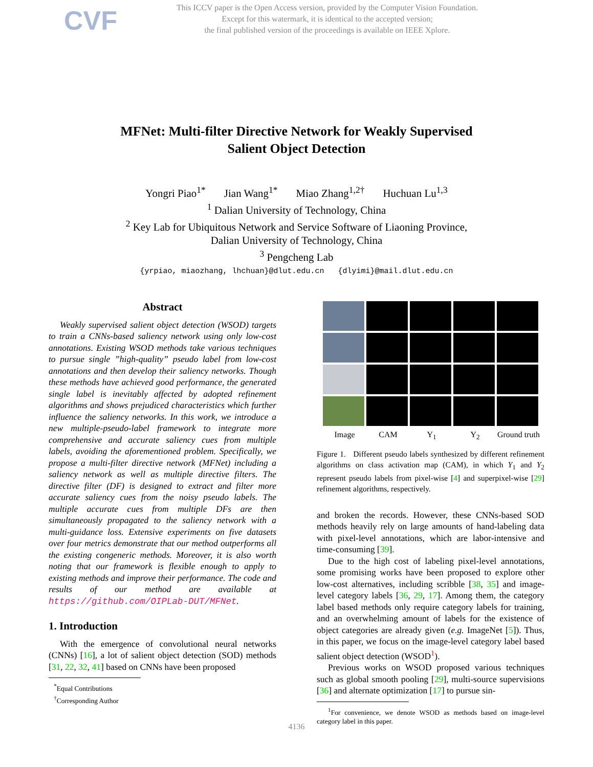CVF
This ICCV paper is the Open Access version, provided by the Computer Vision Foundation.
Except for this watermark, it is identical to the accepted version;
the final published version of the proceedings is available on IEEE Xplore.
MFNet: Multi-filter Directive Network for Weakly Supervised
Salient Object Detection
Yongri Piao<sup>1*</sup> Jian Wang<sup>1*</sup> Miao Zhang<sup>1,2†</sup> Huchuan Lu<sup>1,3</sup>
<sup>1</sup> Dalian University of Technology, China
<sup>2</sup> Key Lab for Ubiquitous Network and Service Software of Liaoning Province,
Dalian University of Technology, China
<sup>3</sup> Pengcheng Lab
{yrpiao, miaozhang, lhchuan}@dlut.edu.cn {dlyimi}@mail.dlut.edu.cn
Abstract
Weakly supervised salient object detection (WSOD) targets to train a CNNs-based saliency network using only low-cost annotations. Existing WSOD methods take various techniques to pursue single ”high-quality” pseudo label from low-cost annotations and then develop their saliency networks. Though these methods have achieved good performance, the generated single label is inevitably affected by adopted refinement algorithms and shows prejudiced characteristics which further influence the saliency networks. In this work, we introduce a new multiple-pseudo-label framework to integrate more comprehensive and accurate saliency cues from multiple labels, avoiding the aforementioned problem. Specifically, we propose a multi-filter directive network (MFNet) including a saliency network as well as multiple directive filters. The directive filter (DF) is designed to extract and filter more accurate saliency cues from the noisy pseudo labels. The multiple accurate cues from multiple DFs are then simultaneously propagated to the saliency network with a multi-guidance loss. Extensive experiments on five datasets over four metrics demonstrate that our method outperforms all the existing congeneric methods. Moreover, it is also worth noting that our framework is flexible enough to apply to existing methods and improve their performance. The code and results of our method are available at https://github.com/OIPLab-DUT/MFNet.
1. Introduction
With the emergence of convolutional neural networks (CNNs) [16], a lot of salient object detection (SOD) methods [31, 22, 32, 41] based on CNNs have been proposed
<sup>*</sup> Equal Contributions
<sup>†</sup> Corresponding Author
Image CAM Y<sub>1</sub> Y<sub>2</sub> Ground truth
Figure 1. Different pseudo labels synthesized by different refinement algorithms on class activation map (CAM), in which Y<sub>1</sub> and Y<sub>2</sub> represent pseudo labels from pixel-wise [4] and superpixel-wise [29] refinement algorithms, respectively.
and broken the records. However, these CNNs-based SOD methods heavily rely on large amounts of hand-labeling data with pixel-level annotations, which are labor-intensive and time-consuming [39].
Due to the high cost of labeling pixel-level annotations, some promising works have been proposed to explore other low-cost alternatives, including scribble [38, 35] and image-level category labels [36, 29, 17]. Among them, the category label based methods only require category labels for training, and an overwhelming amount of labels for the existence of object categories are already given (e.g. ImageNet [5]). Thus, in this paper, we focus on the image-level category label based salient object detection (WSOD<sup>1</sup>).
Previous works on WSOD proposed various techniques such as global smooth pooling [29], multi-source supervisions [36] and alternate optimization [17] to pursue sin-
<sup>1</sup> For convenience, we denote WSOD as methods based on image-level category label in this paper.
4136